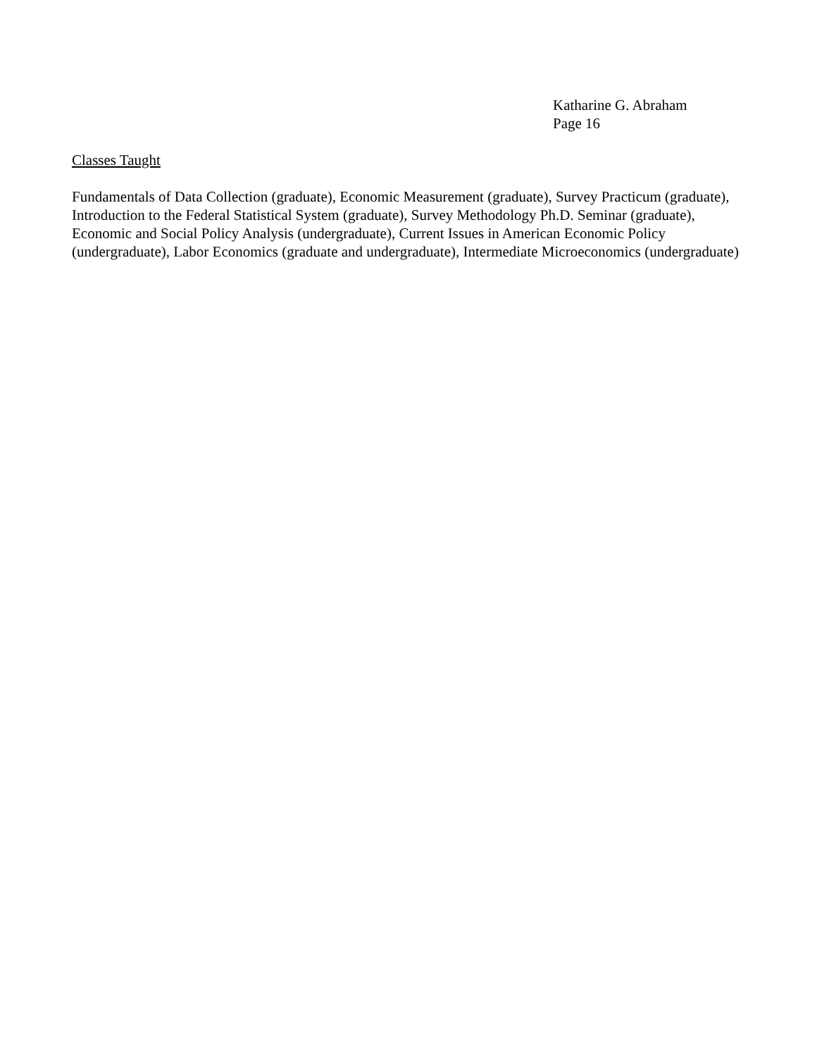Katharine G. Abraham
Page 16
Classes Taught
Fundamentals of Data Collection (graduate), Economic Measurement (graduate), Survey Practicum (graduate), Introduction to the Federal Statistical System (graduate), Survey Methodology Ph.D. Seminar (graduate), Economic and Social Policy Analysis (undergraduate), Current Issues in American Economic Policy (undergraduate), Labor Economics (graduate and undergraduate), Intermediate Microeconomics (undergraduate)